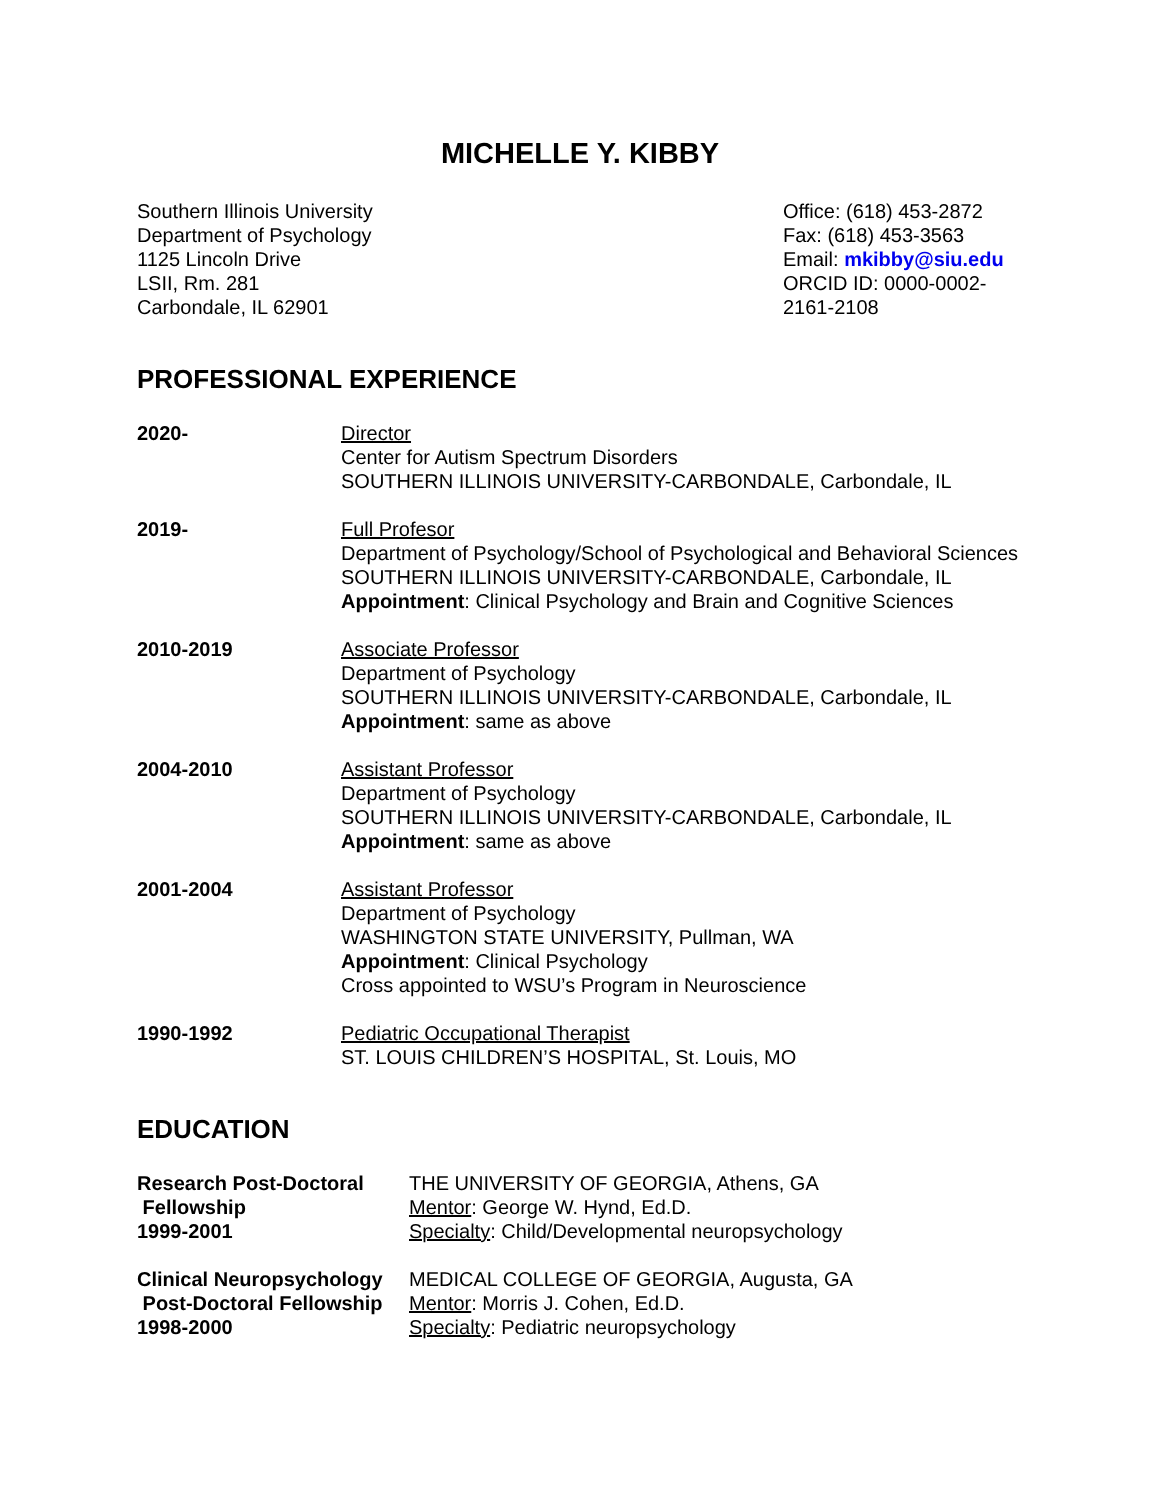MICHELLE Y. KIBBY
Southern Illinois University
Department of Psychology
1125 Lincoln Drive
LSII, Rm. 281
Carbondale, IL 62901
Office: (618) 453-2872
Fax: (618) 453-3563
Email: mkibby@siu.edu
ORCID ID: 0000-0002-2161-2108
PROFESSIONAL EXPERIENCE
2020- Director
Center for Autism Spectrum Disorders
SOUTHERN ILLINOIS UNIVERSITY-CARBONDALE, Carbondale, IL
2019- Full Profesor
Department of Psychology/School of Psychological and Behavioral Sciences
SOUTHERN ILLINOIS UNIVERSITY-CARBONDALE, Carbondale, IL
Appointment: Clinical Psychology and Brain and Cognitive Sciences
2010-2019 Associate Professor
Department of Psychology
SOUTHERN ILLINOIS UNIVERSITY-CARBONDALE, Carbondale, IL
Appointment: same as above
2004-2010 Assistant Professor
Department of Psychology
SOUTHERN ILLINOIS UNIVERSITY-CARBONDALE, Carbondale, IL
Appointment: same as above
2001-2004 Assistant Professor
Department of Psychology
WASHINGTON STATE UNIVERSITY, Pullman, WA
Appointment: Clinical Psychology
Cross appointed to WSU’s Program in Neuroscience
1990-1992 Pediatric Occupational Therapist
ST. LOUIS CHILDREN’S HOSPITAL, St. Louis, MO
EDUCATION
Research Post-Doctoral
Fellowship
1999-2001
THE UNIVERSITY OF GEORGIA, Athens, GA
Mentor: George W. Hynd, Ed.D.
Specialty: Child/Developmental neuropsychology
Clinical Neuropsychology
Post-Doctoral Fellowship
1998-2000
MEDICAL COLLEGE OF GEORGIA, Augusta, GA
Mentor: Morris J. Cohen, Ed.D.
Specialty: Pediatric neuropsychology